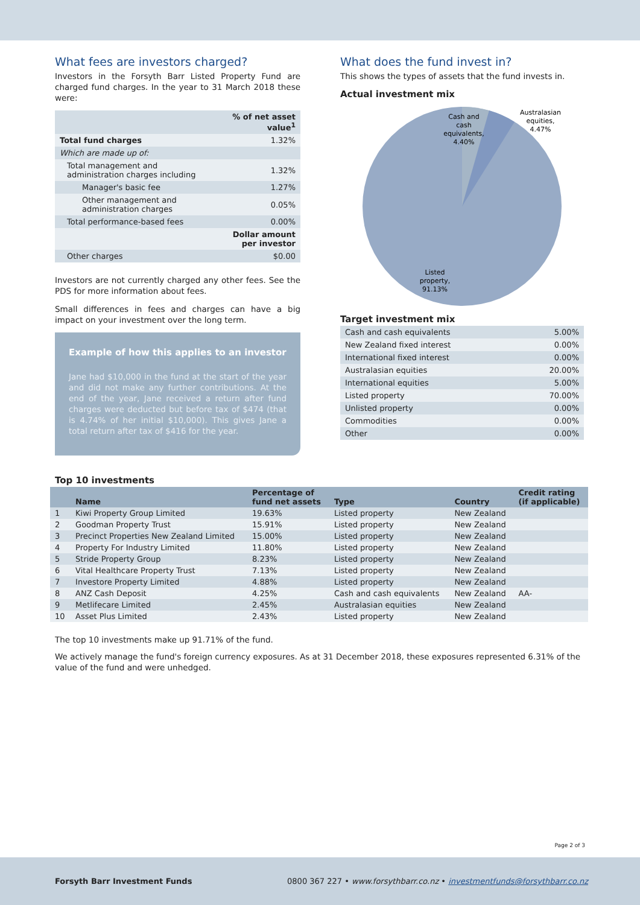What fees are investors charged?
Investors in the Forsyth Barr Listed Property Fund are charged fund charges. In the year to 31 March 2018 these were:
| | % of net asset value<sup>1</sup> |
| --- | --- |
| Total fund charges | 1.32% |
| Which are made up of: | |
| Total management and administration charges including | 1.32% |
| Manager's basic fee | 1.27% |
| Other management and administration charges | 0.05% |
| Total performance-based fees | 0.00% |
| | Dollar amount per investor |
| Other charges | $0.00 |
Investors are not currently charged any other fees. See the PDS for more information about fees.
Small differences in fees and charges can have a big impact on your investment over the long term.
Example of how this applies to an investor
Jane had $10,000 in the fund at the start of the year and did not make any further contributions. At the end of the year, Jane received a return after fund charges were deducted but before tax of $474 (that is 4.74% of her initial $10,000). This gives Jane a total return after tax of $416 for the year.
What does the fund invest in?
This shows the types of assets that the fund invests in.
Actual investment mix
Cash and
cash
equivalents,
4.40%
Australasian
equities,
4.47%
Listed
property,
91.13%
Target investment mix
| Cash and cash equivalents | 5.00% |
| New Zealand fixed interest | 0.00% |
| International fixed interest | 0.00% |
| Australasian equities | 20.00% |
| International equities | 5.00% |
| Listed property | 70.00% |
| Unlisted property | 0.00% |
| Commodities | 0.00% |
| Other | 0.00% |
Top 10 investments
| | Name | Percentage of fund net assets | Type | Country | Credit rating (if applicable) |
| --- | --- | --- | --- | --- | --- |
| 1 | Kiwi Property Group Limited | 19.63% | Listed property | New Zealand | |
| 2 | Goodman Property Trust | 15.91% | Listed property | New Zealand | |
| 3 | Precinct Properties New Zealand Limited | 15.00% | Listed property | New Zealand | |
| 4 | Property For Industry Limited | 11.80% | Listed property | New Zealand | |
| 5 | Stride Property Group | 8.23% | Listed property | New Zealand | |
| 6 | Vital Healthcare Property Trust | 7.13% | Listed property | New Zealand | |
| 7 | Investore Property Limited | 4.88% | Listed property | New Zealand | |
| 8 | ANZ Cash Deposit | 4.25% | Cash and cash equivalents | New Zealand | AA- |
| 9 | Metlifecare Limited | 2.45% | Australasian equities | New Zealand | |
| 10 | Asset Plus Limited | 2.43% | Listed property | New Zealand | |
The top 10 investments make up 91.71% of the fund.
We actively manage the fund's foreign currency exposures. As at 31 December 2018, these exposures represented 6.31% of the value of the fund and were unhedged.
Page 2 of 3
Forsyth Barr Investment Funds 0800 367 227 • www.forsythbarr.co.nz • investmentfunds@forsythbarr.co.nz